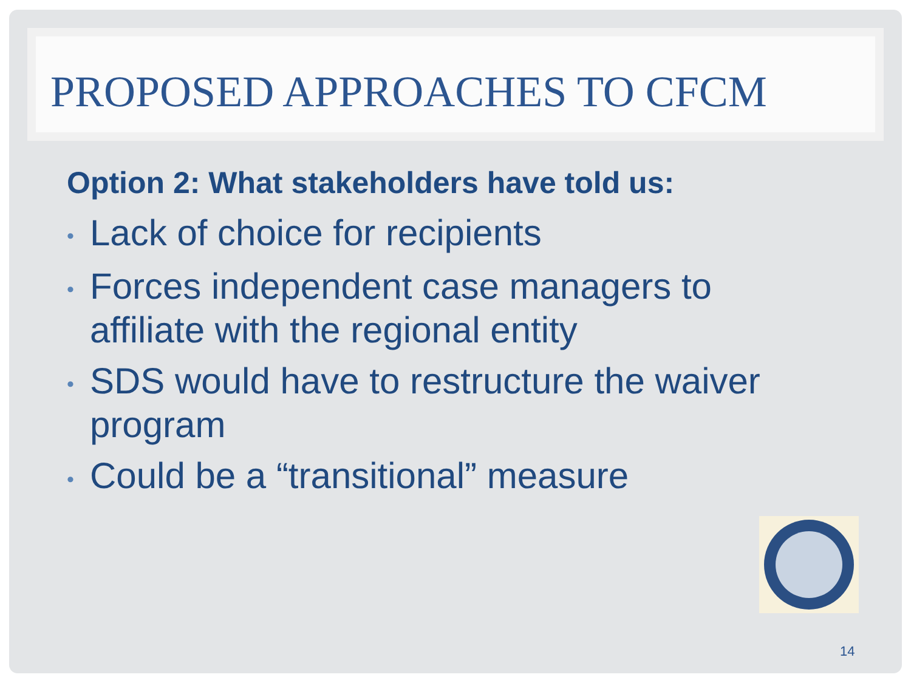PROPOSED APPROACHES TO CFCM
Option 2: What stakeholders have told us:
• Lack of choice for recipients
• Forces independent case managers to affiliate with the regional entity
• SDS would have to restructure the waiver program
• Could be a “transitional” measure
14